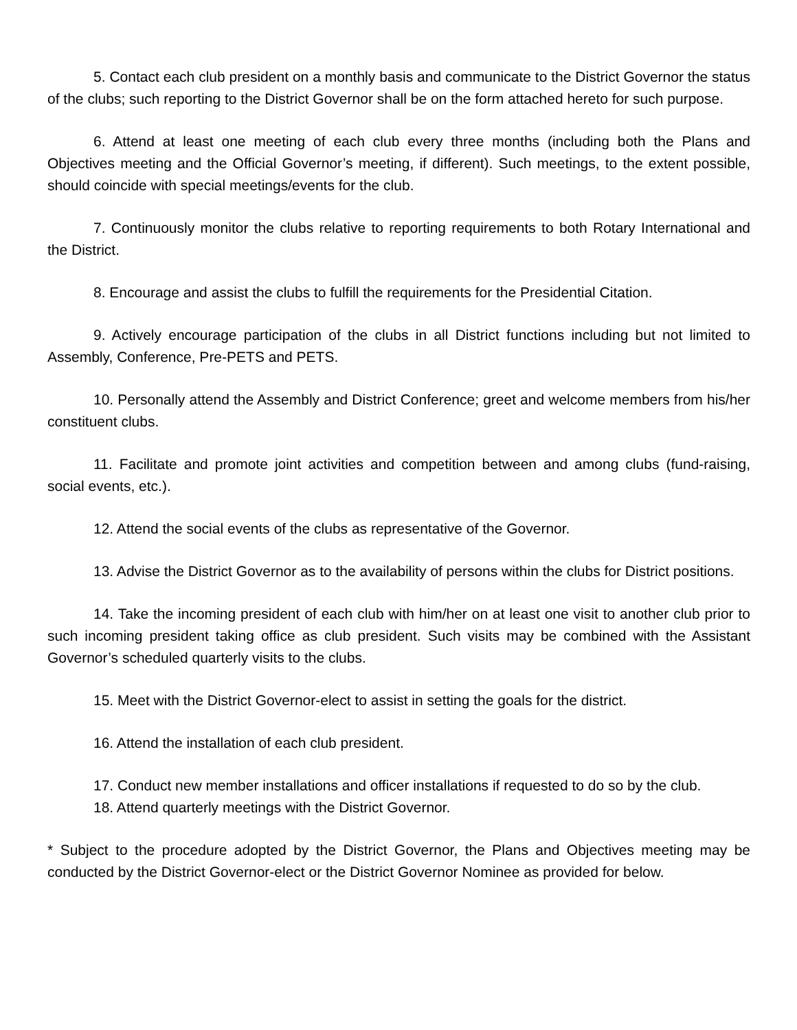5. Contact each club president on a monthly basis and communicate to the District Governor the status of the clubs; such reporting to the District Governor shall be on the form attached hereto for such purpose.
6. Attend at least one meeting of each club every three months (including both the Plans and Objectives meeting and the Official Governor’s meeting, if different). Such meetings, to the extent possible, should coincide with special meetings/events for the club.
7. Continuously monitor the clubs relative to reporting requirements to both Rotary International and the District.
8. Encourage and assist the clubs to fulfill the requirements for the Presidential Citation.
9. Actively encourage participation of the clubs in all District functions including but not limited to Assembly, Conference, Pre-PETS and PETS.
10. Personally attend the Assembly and District Conference; greet and welcome members from his/her constituent clubs.
11. Facilitate and promote joint activities and competition between and among clubs (fund-raising, social events, etc.).
12. Attend the social events of the clubs as representative of the Governor.
13. Advise the District Governor as to the availability of persons within the clubs for District positions.
14. Take the incoming president of each club with him/her on at least one visit to another club prior to such incoming president taking office as club president. Such visits may be combined with the Assistant Governor’s scheduled quarterly visits to the clubs.
15. Meet with the District Governor-elect to assist in setting the goals for the district.
16. Attend the installation of each club president.
17. Conduct new member installations and officer installations if requested to do so by the club.
18. Attend quarterly meetings with the District Governor.
* Subject to the procedure adopted by the District Governor, the Plans and Objectives meeting may be conducted by the District Governor-elect or the District Governor Nominee as provided for below.